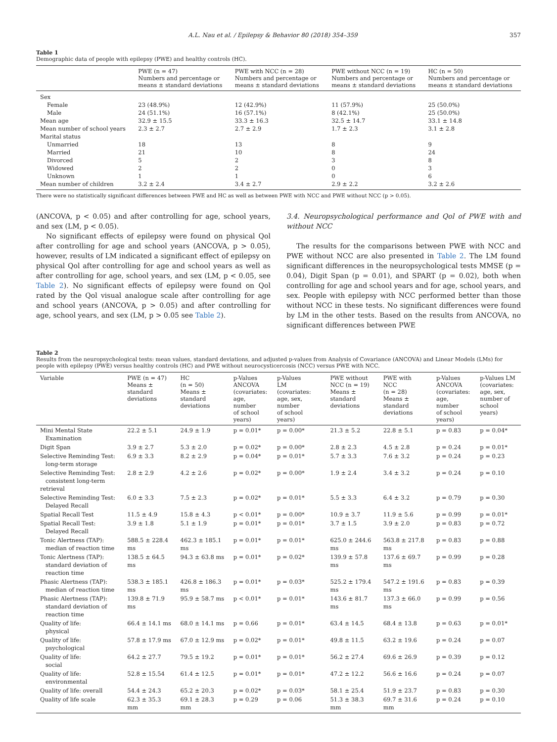A.L. Nau et al. / Epilepsy & Behavior 80 (2018) 354–359 357
Table 1
Demographic data of people with epilepsy (PWE) and healthy controls (HC).
| | PWE (n = 47) Numbers and percentage or means ± standard deviations | PWE with NCC (n = 28) Numbers and percentage or means ± standard deviations | PWE without NCC (n = 19) Numbers and percentage or means ± standard deviations | HC (n = 50) Numbers and percentage or means ± standard deviations |
| --- | --- | --- | --- | --- |
| Sex | | | | |
| Female | 23 (48.9%) | 12 (42.9%) | 11 (57.9%) | 25 (50.0%) |
| Male | 24 (51.1%) | 16 (57.1%) | 8 (42.1%) | 25 (50.0%) |
| Mean age | 32.9 ± 15.5 | 33.3 ± 16.3 | 32.5 ± 14.7 | 33.1 ± 14.8 |
| Mean number of school years | 2.3 ± 2.7 | 2.7 ± 2.9 | 1.7 ± 2.3 | 3.1 ± 2.8 |
| Marital status | | | | |
| Unmarried | 18 | 13 | 8 | 9 |
| Married | 21 | 10 | 8 | 24 |
| Divorced | 5 | 2 | 3 | 8 |
| Widowed | 2 | 2 | 0 | 3 |
| Unknown | 1 | 1 | 0 | 6 |
| Mean number of children | 3.2 ± 2.4 | 3.4 ± 2.7 | 2.9 ± 2.2 | 3.2 ± 2.6 |
There were no statistically significant differences between PWE and HC as well as between PWE with NCC and PWE without NCC (p > 0.05).
(ANCOVA, p < 0.05) and after controlling for age, school years, and sex (LM, p < 0.05).
No significant effects of epilepsy were found on physical Qol after controlling for age and school years (ANCOVA, p > 0.05), however, results of LM indicated a significant effect of epilepsy on physical Qol after controlling for age and school years as well as after controlling for age, school years, and sex (LM, p < 0.05, see Table 2). No significant effects of epilepsy were found on Qol rated by the Qol visual analogue scale after controlling for age and school years (ANCOVA, p > 0.05) and after controlling for age, school years, and sex (LM, p > 0.05 see Table 2).
3.4. Neuropsychological performance and Qol of PWE with and without NCC
The results for the comparisons between PWE with NCC and PWE without NCC are also presented in Table 2. The LM found significant differences in the neuropsychological tests MMSE (p = 0.04), Digit Span (p = 0.01), and SPART (p = 0.02), both when controlling for age and school years and for age, school years, and sex. People with epilepsy with NCC performed better than those without NCC in these tests. No significant differences were found by LM in the other tests. Based on the results from ANCOVA, no significant differences between PWE
Table 2
Results from the neuropsychological tests: mean values, standard deviations, and adjusted p-values from Analysis of Covariance (ANCOVA) and Linear Models (LMs) for people with epilepsy (PWE) versus healthy controls (HC) and PWE without neurocysticercosis (NCC) versus PWE with NCC.
| Variable | PWE (n = 47) Means ± standard deviations | HC (n = 50) Means ± standard deviations | p-Values ANCOVA (covariates: age, number of school years) | p-Values LM (covariates: age, sex, number of school years) | PWE without NCC (n = 19) Means ± standard deviations | PWE with NCC (n = 28) Means ± standard deviations | p-Values ANCOVA (covariates: age, number of school years) | p-Values LM (covariates: age, sex, number of school years) |
| --- | --- | --- | --- | --- | --- | --- | --- | --- |
| Mini Mental State Examination | 22.2 ± 5.1 | 24.9 ± 1.9 | p = 0.01* | p = 0.00* | 21.3 ± 5.2 | 22.8 ± 5.1 | p = 0.83 | p = 0.04* |
| Digit Span | 3.9 ± 2.7 | 5.3 ± 2.0 | p = 0.02* | p = 0.00* | 2.8 ± 2.3 | 4.5 ± 2.8 | p = 0.24 | p = 0.01* |
| Selective Reminding Test: long-term storage | 6.9 ± 3.3 | 8.2 ± 2.9 | p = 0.04* | p = 0.01* | 5.7 ± 3.3 | 7.6 ± 3.2 | p = 0.24 | p = 0.23 |
| Selective Reminding Test: consistent long-term retrieval | 2.8 ± 2.9 | 4.2 ± 2.6 | p = 0.02* | p = 0.00* | 1.9 ± 2.4 | 3.4 ± 3.2 | p = 0.24 | p = 0.10 |
| Selective Reminding Test: Delayed Recall | 6.0 ± 3.3 | 7.5 ± 2.3 | p = 0.02* | p = 0.01* | 5.5 ± 3.3 | 6.4 ± 3.2 | p = 0.79 | p = 0.30 |
| Spatial Recall Test | 11.5 ± 4.9 | 15.8 ± 4.3 | p < 0.01* | p = 0.00* | 10.9 ± 3.7 | 11.9 ± 5.6 | p = 0.99 | p = 0.01* |
| Spatial Recall Test: Delayed Recall | 3.9 ± 1.8 | 5.1 ± 1.9 | p = 0.01* | p = 0.01* | 3.7 ± 1.5 | 3.9 ± 2.0 | p = 0.83 | p = 0.72 |
| Tonic Alertness (TAP): median of reaction time | 588.5 ± 228.4 ms | 462.3 ± 185.1 ms | p = 0.01* | p = 0.01* | 625.0 ± 244.6 ms | 563.8 ± 217.8 ms | p = 0.83 | p = 0.88 |
| Tonic Alertness (TAP): standard deviation of reaction time | 138.5 ± 64.5 ms | 94.3 ± 63.8 ms | p = 0.01* | p = 0.02* | 139.9 ± 57.8 ms | 137.6 ± 69.7 ms | p = 0.99 | p = 0.28 |
| Phasic Alertness (TAP): median of reaction time | 538.3 ± 185.1 ms | 426.8 ± 186.3 ms | p = 0.01* | p = 0.03* | 525.2 ± 179.4 ms | 547.2 ± 191.6 ms | p = 0.83 | p = 0.39 |
| Phasic Alertness (TAP): standard deviation of reaction time | 139.8 ± 71.9 ms | 95.9 ± 58.7 ms | p < 0.01* | p = 0.01* | 143.6 ± 81.7 ms | 137.3 ± 66.0 ms | p = 0.99 | p = 0.56 |
| Quality of life: physical | 66.4 ± 14.1 ms | 68.0 ± 14.1 ms | p = 0.66 | p = 0.01* | 63.4 ± 14.5 | 68.4 ± 13.8 | p = 0.63 | p = 0.01* |
| Quality of life: psychological | 57.8 ± 17.9 ms | 67.0 ± 12.9 ms | p = 0.02* | p = 0.01* | 49.8 ± 11.5 | 63.2 ± 19.6 | p = 0.24 | p = 0.07 |
| Quality of life: social | 64.2 ± 27.7 | 79.5 ± 19.2 | p = 0.01* | p = 0.01* | 56.2 ± 27.4 | 69.6 ± 26.9 | p = 0.39 | p = 0.12 |
| Quality of life: environmental | 52.8 ± 15.54 | 61.4 ± 12.5 | p = 0.01* | p = 0.01* | 47.2 ± 12.2 | 56.6 ± 16.6 | p = 0.24 | p = 0.07 |
| Quality of life: overall | 54.4 ± 24.3 | 65.2 ± 20.3 | p = 0.02* | p = 0.03* | 58.1 ± 25.4 | 51.9 ± 23.7 | p = 0.83 | p = 0.30 |
| Quality of life scale | 62.3 ± 35.3 mm | 69.1 ± 28.3 mm | p = 0.29 | p = 0.06 | 51.3 ± 38.3 mm | 69.7 ± 31.6 mm | p = 0.24 | p = 0.10 |